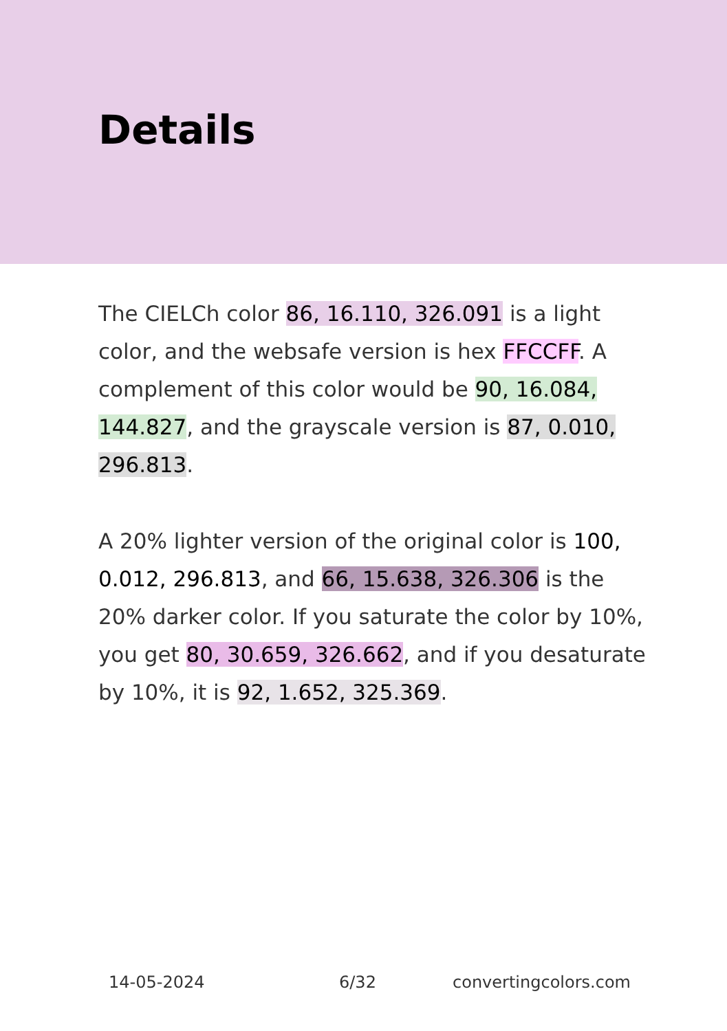Details
The CIELCh color 86, 16.110, 326.091 is a light color, and the websafe version is hex FFCCFF. A complement of this color would be 90, 16.084, 144.827, and the grayscale version is 87, 0.010, 296.813.
A 20% lighter version of the original color is 100, 0.012, 296.813, and 66, 15.638, 326.306 is the 20% darker color. If you saturate the color by 10%, you get 80, 30.659, 326.662, and if you desaturate by 10%, it is 92, 1.652, 325.369.
14-05-2024 6/32 convertingcolors.com